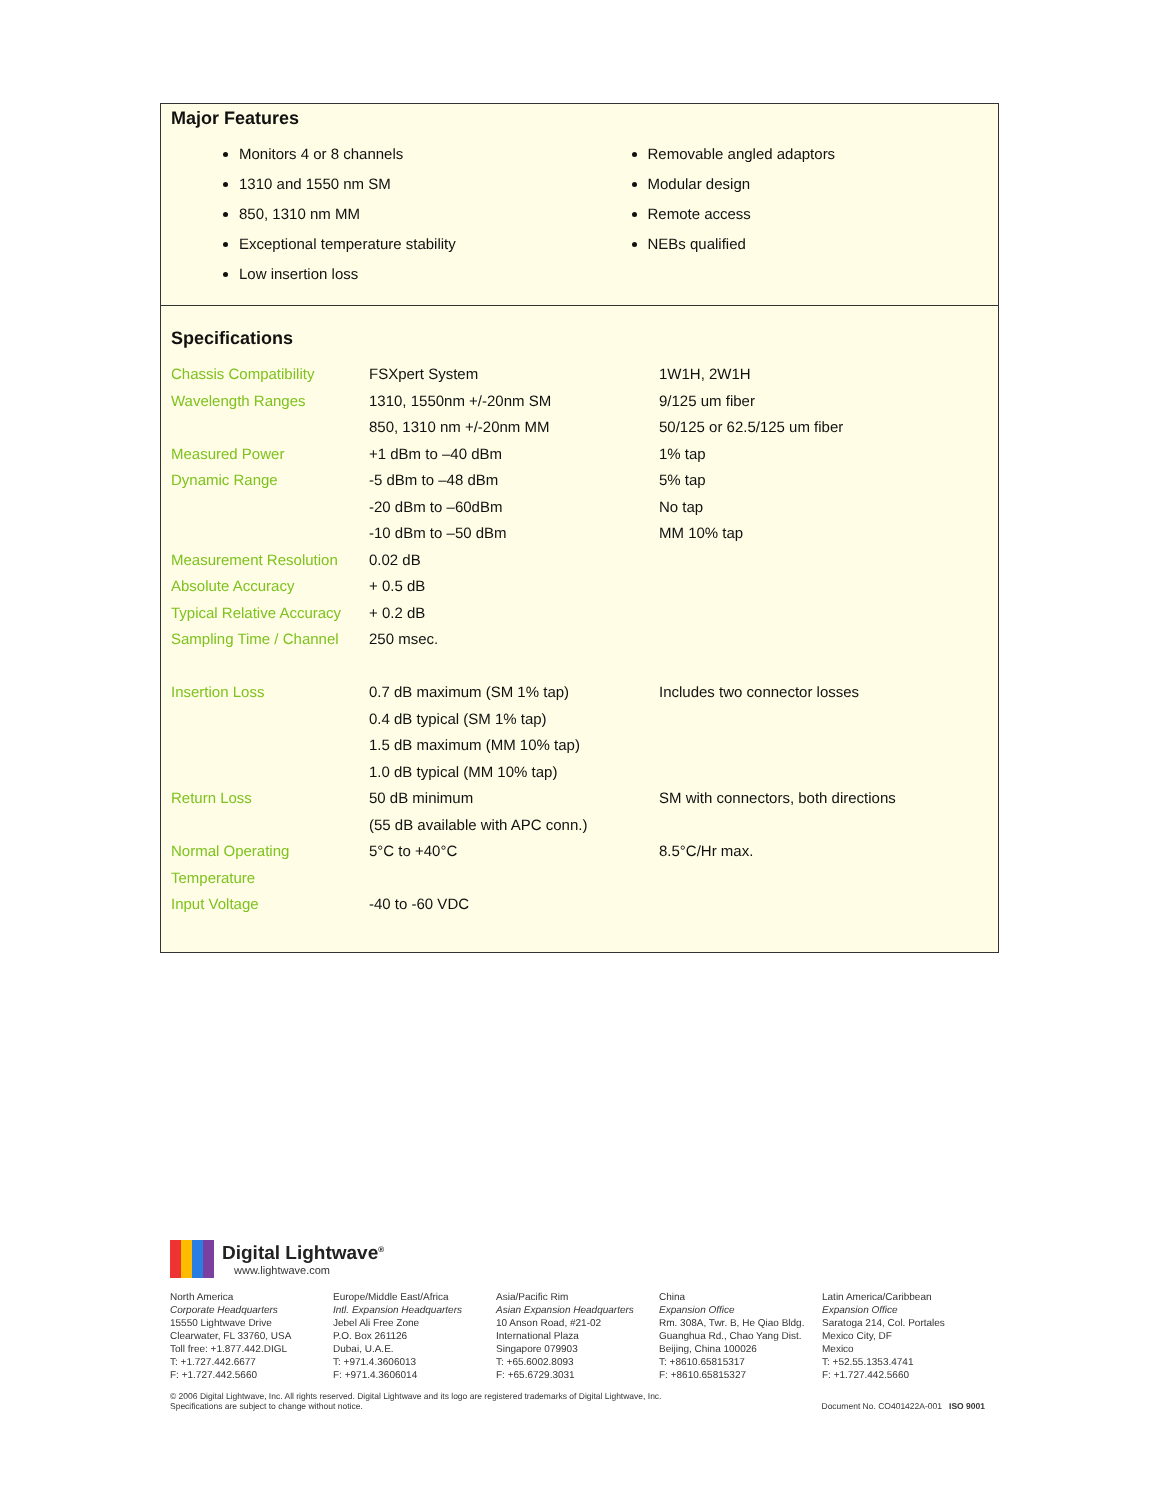Major Features
Monitors 4 or 8 channels
1310 and 1550 nm SM
850, 1310 nm MM
Exceptional temperature stability
Low insertion loss
Removable angled adaptors
Modular design
Remote access
NEBs qualified
Specifications
| Chassis Compatibility | FSXpert System | 1W1H, 2W1H |
| Wavelength Ranges | 1310, 1550nm +/-20nm SM | 9/125 um fiber |
| | 850, 1310 nm +/-20nm MM | 50/125 or 62.5/125 um fiber |
| Measured Power | +1 dBm to –40 dBm | 1% tap |
| Dynamic Range | -5 dBm to –48 dBm | 5% tap |
| | -20 dBm to –60dBm | No tap |
| | -10 dBm to –50 dBm | MM 10% tap |
| Measurement Resolution | 0.02 dB | |
| Absolute Accuracy | + 0.5 dB | |
| Typical Relative Accuracy | + 0.2 dB | |
| Sampling Time / Channel | 250 msec. | |
| Insertion Loss | 0.7 dB maximum (SM 1% tap) | Includes two connector losses |
| | 0.4 dB typical (SM 1% tap) | |
| | 1.5 dB maximum (MM 10% tap) | |
| | 1.0 dB typical (MM 10% tap) | |
| Return Loss | 50 dB minimum | SM with connectors, both directions |
| | (55 dB available with APC conn.) | |
| Normal Operating | 5°C to +40°C | 8.5°C/Hr max. |
| Temperature | | |
| Input Voltage | -40 to -60 VDC | |
Digital Lightwave<sup>®</sup>
www.lightwave.com
North America
Corporate Headquarters
15550 Lightwave Drive
Clearwater, FL 33760, USA
Toll free: +1.877.442.DIGL
T: +1.727.442.6677
F: +1.727.442.5660
Europe/Middle East/Africa
Intl. Expansion Headquarters
Jebel Ali Free Zone
P.O. Box 261126
Dubai, U.A.E.
T: +971.4.3606013
F: +971.4.3606014
Asia/Pacific Rim
Asian Expansion Headquarters
10 Anson Road, #21-02
International Plaza
Singapore 079903
T: +65.6002.8093
F: +65.6729.3031
China
Expansion Office
Rm. 308A, Twr. B, He Qiao Bldg.
Guanghua Rd., Chao Yang Dist.
Beijing, China 100026
T: +8610.65815317
F: +8610.65815327
Latin America/Caribbean
Expansion Office
Saratoga 214, Col. Portales
Mexico City, DF
Mexico
T: +52.55.1353.4741
F: +1.727.442.5660
© 2006 Digital Lightwave, Inc. All rights reserved. Digital Lightwave and its logo are registered trademarks of Digital Lightwave, Inc.
Specifications are subject to change without notice.
Document No. CO401422A-001 ISO 9001